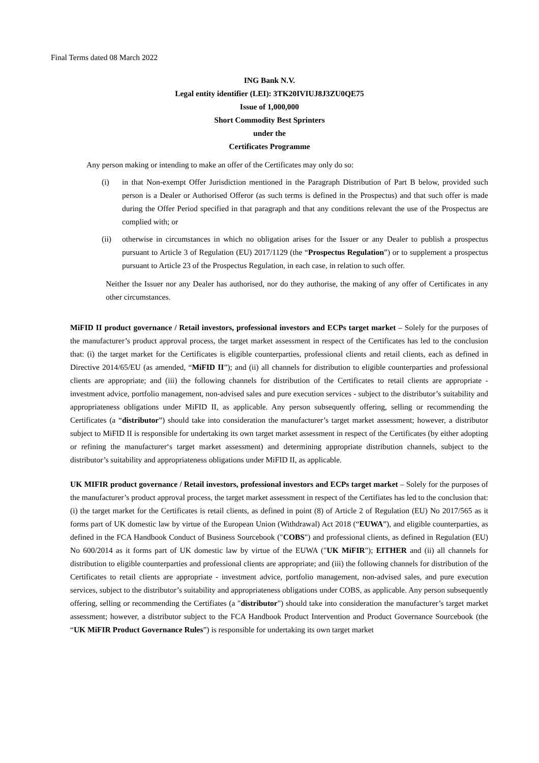Final Terms dated 08 March 2022
ING Bank N.V.
Legal entity identifier (LEI): 3TK20IVIUJ8J3ZU0QE75
Issue of 1,000,000
Short Commodity Best Sprinters
under the
Certificates Programme
Any person making or intending to make an offer of the Certificates may only do so:
(i) in that Non-exempt Offer Jurisdiction mentioned in the Paragraph Distribution of Part B below, provided such person is a Dealer or Authorised Offeror (as such terms is defined in the Prospectus) and that such offer is made during the Offer Period specified in that paragraph and that any conditions relevant the use of the Prospectus are complied with; or
(ii) otherwise in circumstances in which no obligation arises for the Issuer or any Dealer to publish a prospectus pursuant to Article 3 of Regulation (EU) 2017/1129 (the “Prospectus Regulation”) or to supplement a prospectus pursuant to Article 23 of the Prospectus Regulation, in each case, in relation to such offer.
Neither the Issuer nor any Dealer has authorised, nor do they authorise, the making of any offer of Certificates in any other circumstances.
MiFID II product governance / Retail investors, professional investors and ECPs target market – Solely for the purposes of the manufacturer’s product approval process, the target market assessment in respect of the Certificates has led to the conclusion that: (i) the target market for the Certificates is eligible counterparties, professional clients and retail clients, each as defined in Directive 2014/65/EU (as amended, “MiFID II”); and (ii) all channels for distribution to eligible counterparties and professional clients are appropriate; and (iii) the following channels for distribution of the Certificates to retail clients are appropriate - investment advice, portfolio management, non-advised sales and pure execution services - subject to the distributor’s suitability and appropriateness obligations under MiFID II, as applicable. Any person subsequently offering, selling or recommending the Certificates (a “distributor”) should take into consideration the manufacturer’s target market assessment; however, a distributor subject to MiFID II is responsible for undertaking its own target market assessment in respect of the Certificates (by either adopting or refining the manufacturer‘s target market assessment) and determining appropriate distribution channels, subject to the distributor’s suitability and appropriateness obligations under MiFID II, as applicable.
UK MIFIR product governance / Retail investors, professional investors and ECPs target market – Solely for the purposes of the manufacturer’s product approval process, the target market assessment in respect of the Certifiates has led to the conclusion that: (i) the target market for the Certificates is retail clients, as defined in point (8) of Article 2 of Regulation (EU) No 2017/565 as it forms part of UK domestic law by virtue of the European Union (Withdrawal) Act 2018 (“EUWA”), and eligible counterparties, as defined in the FCA Handbook Conduct of Business Sourcebook ("COBS") and professional clients, as defined in Regulation (EU) No 600/2014 as it forms part of UK domestic law by virtue of the EUWA ("UK MiFIR"); EITHER and (ii) all channels for distribution to eligible counterparties and professional clients are appropriate; and (iii) the following channels for distribution of the Certificates to retail clients are appropriate - investment advice, portfolio management, non-advised sales, and pure execution services, subject to the distributor’s suitability and appropriateness obligations under COBS, as applicable. Any person subsequently offering, selling or recommending the Certifiates (a "distributor") should take into consideration the manufacturer’s target market assessment; however, a distributor subject to the FCA Handbook Product Intervention and Product Governance Sourcebook (the “UK MiFIR Product Governance Rules”) is responsible for undertaking its own target market